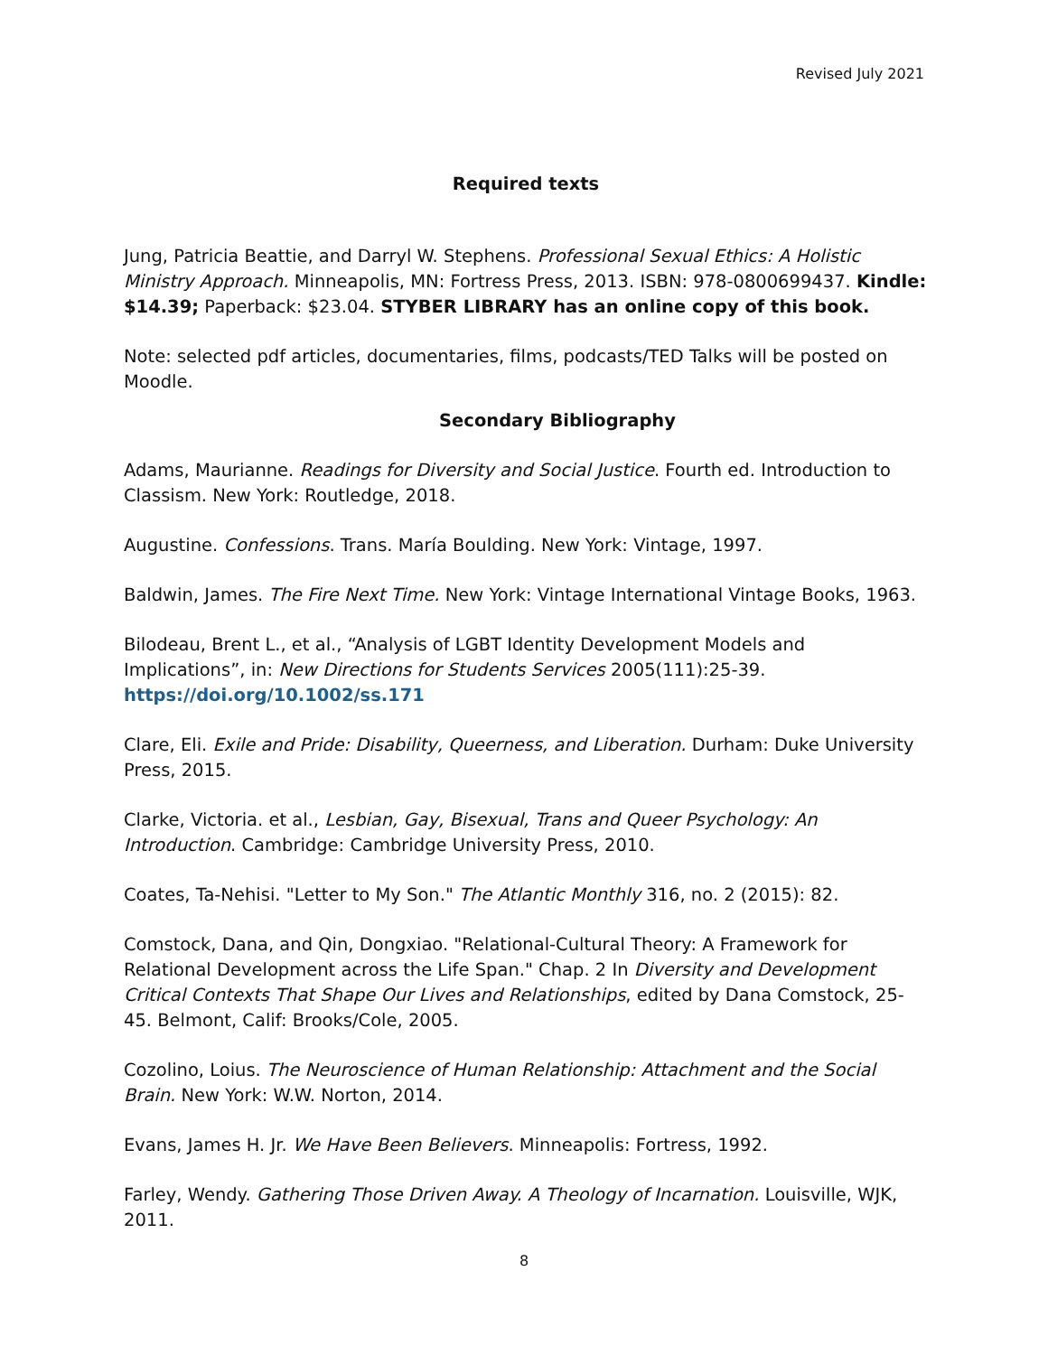Revised July 2021
Required texts
Jung, Patricia Beattie, and Darryl W. Stephens. Professional Sexual Ethics: A Holistic Ministry Approach. Minneapolis, MN: Fortress Press, 2013. ISBN: 978-0800699437. Kindle: $14.39; Paperback: $23.04. STYBER LIBRARY has an online copy of this book.
Note: selected pdf articles, documentaries, films, podcasts/TED Talks will be posted on Moodle.
Secondary Bibliography
Adams, Maurianne. Readings for Diversity and Social Justice. Fourth ed. Introduction to Classism. New York: Routledge, 2018.
Augustine. Confessions. Trans. María Boulding. New York: Vintage, 1997.
Baldwin, James. The Fire Next Time. New York: Vintage International Vintage Books, 1963.
Bilodeau, Brent L., et al., “Analysis of LGBT Identity Development Models and Implications”, in: New Directions for Students Services 2005(111):25-39. https://doi.org/10.1002/ss.171
Clare, Eli. Exile and Pride: Disability, Queerness, and Liberation. Durham: Duke University Press, 2015.
Clarke, Victoria. et al., Lesbian, Gay, Bisexual, Trans and Queer Psychology: An Introduction. Cambridge: Cambridge University Press, 2010.
Coates, Ta-Nehisi. "Letter to My Son." The Atlantic Monthly 316, no. 2 (2015): 82.
Comstock, Dana, and Qin, Dongxiao. "Relational-Cultural Theory: A Framework for Relational Development across the Life Span." Chap. 2 In Diversity and Development Critical Contexts That Shape Our Lives and Relationships, edited by Dana Comstock, 25-45. Belmont, Calif: Brooks/Cole, 2005.
Cozolino, Loius. The Neuroscience of Human Relationship: Attachment and the Social Brain. New York: W.W. Norton, 2014.
Evans, James H. Jr. We Have Been Believers. Minneapolis: Fortress, 1992.
Farley, Wendy. Gathering Those Driven Away. A Theology of Incarnation. Louisville, WJK, 2011.
8